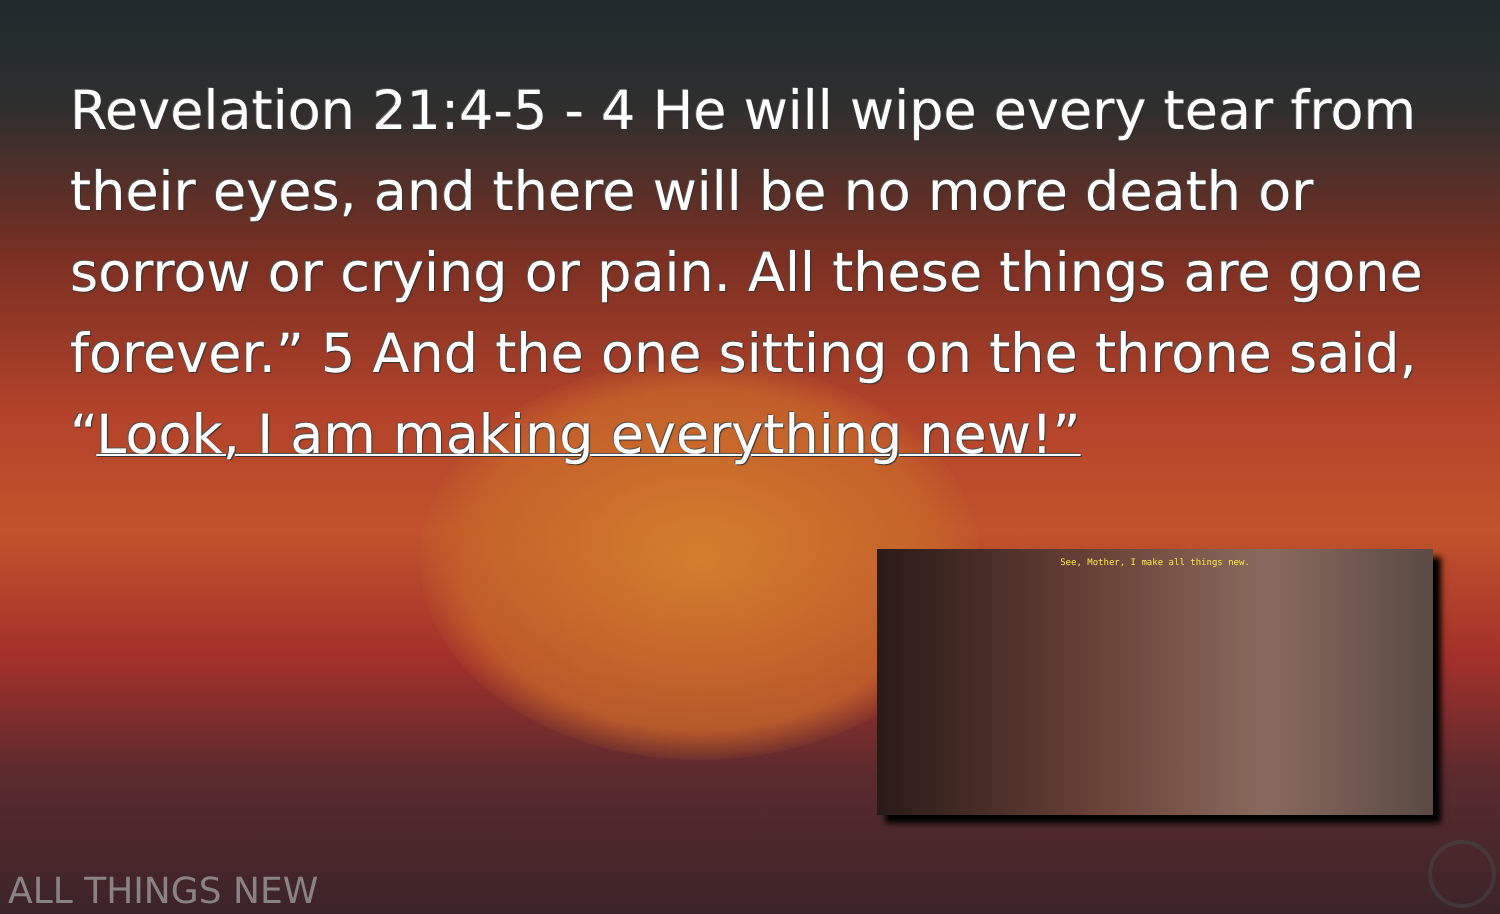Revelation 21:4-5 - 4 He will wipe every tear from their eyes, and there will be no more death or sorrow or crying or pain. All these things are gone forever.” 5 And the one sitting on the throne said, “Look, I am making everything new!”
See, Mother, I make all things new.
ALL THINGS NEW